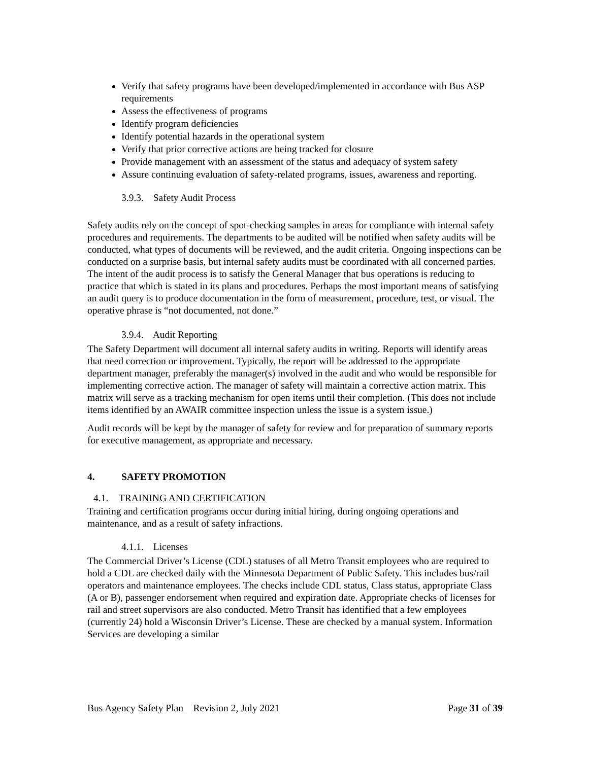Verify that safety programs have been developed/implemented in accordance with Bus ASP requirements
Assess the effectiveness of programs
Identify program deficiencies
Identify potential hazards in the operational system
Verify that prior corrective actions are being tracked for closure
Provide management with an assessment of the status and adequacy of system safety
Assure continuing evaluation of safety-related programs, issues, awareness and reporting.
3.9.3. Safety Audit Process
Safety audits rely on the concept of spot-checking samples in areas for compliance with internal safety procedures and requirements. The departments to be audited will be notified when safety audits will be conducted, what types of documents will be reviewed, and the audit criteria. Ongoing inspections can be conducted on a surprise basis, but internal safety audits must be coordinated with all concerned parties. The intent of the audit process is to satisfy the General Manager that bus operations is reducing to practice that which is stated in its plans and procedures. Perhaps the most important means of satisfying an audit query is to produce documentation in the form of measurement, procedure, test, or visual. The operative phrase is “not documented, not done.”
3.9.4. Audit Reporting
The Safety Department will document all internal safety audits in writing. Reports will identify areas that need correction or improvement. Typically, the report will be addressed to the appropriate department manager, preferably the manager(s) involved in the audit and who would be responsible for implementing corrective action. The manager of safety will maintain a corrective action matrix. This matrix will serve as a tracking mechanism for open items until their completion. (This does not include items identified by an AWAIR committee inspection unless the issue is a system issue.)
Audit records will be kept by the manager of safety for review and for preparation of summary reports for executive management, as appropriate and necessary.
4. SAFETY PROMOTION
4.1. TRAINING AND CERTIFICATION
Training and certification programs occur during initial hiring, during ongoing operations and maintenance, and as a result of safety infractions.
4.1.1. Licenses
The Commercial Driver’s License (CDL) statuses of all Metro Transit employees who are required to hold a CDL are checked daily with the Minnesota Department of Public Safety. This includes bus/rail operators and maintenance employees. The checks include CDL status, Class status, appropriate Class (A or B), passenger endorsement when required and expiration date. Appropriate checks of licenses for rail and street supervisors are also conducted. Metro Transit has identified that a few employees (currently 24) hold a Wisconsin Driver’s License. These are checked by a manual system. Information Services are developing a similar
Bus Agency Safety Plan Revision 2, July 2021 Page 31 of 39